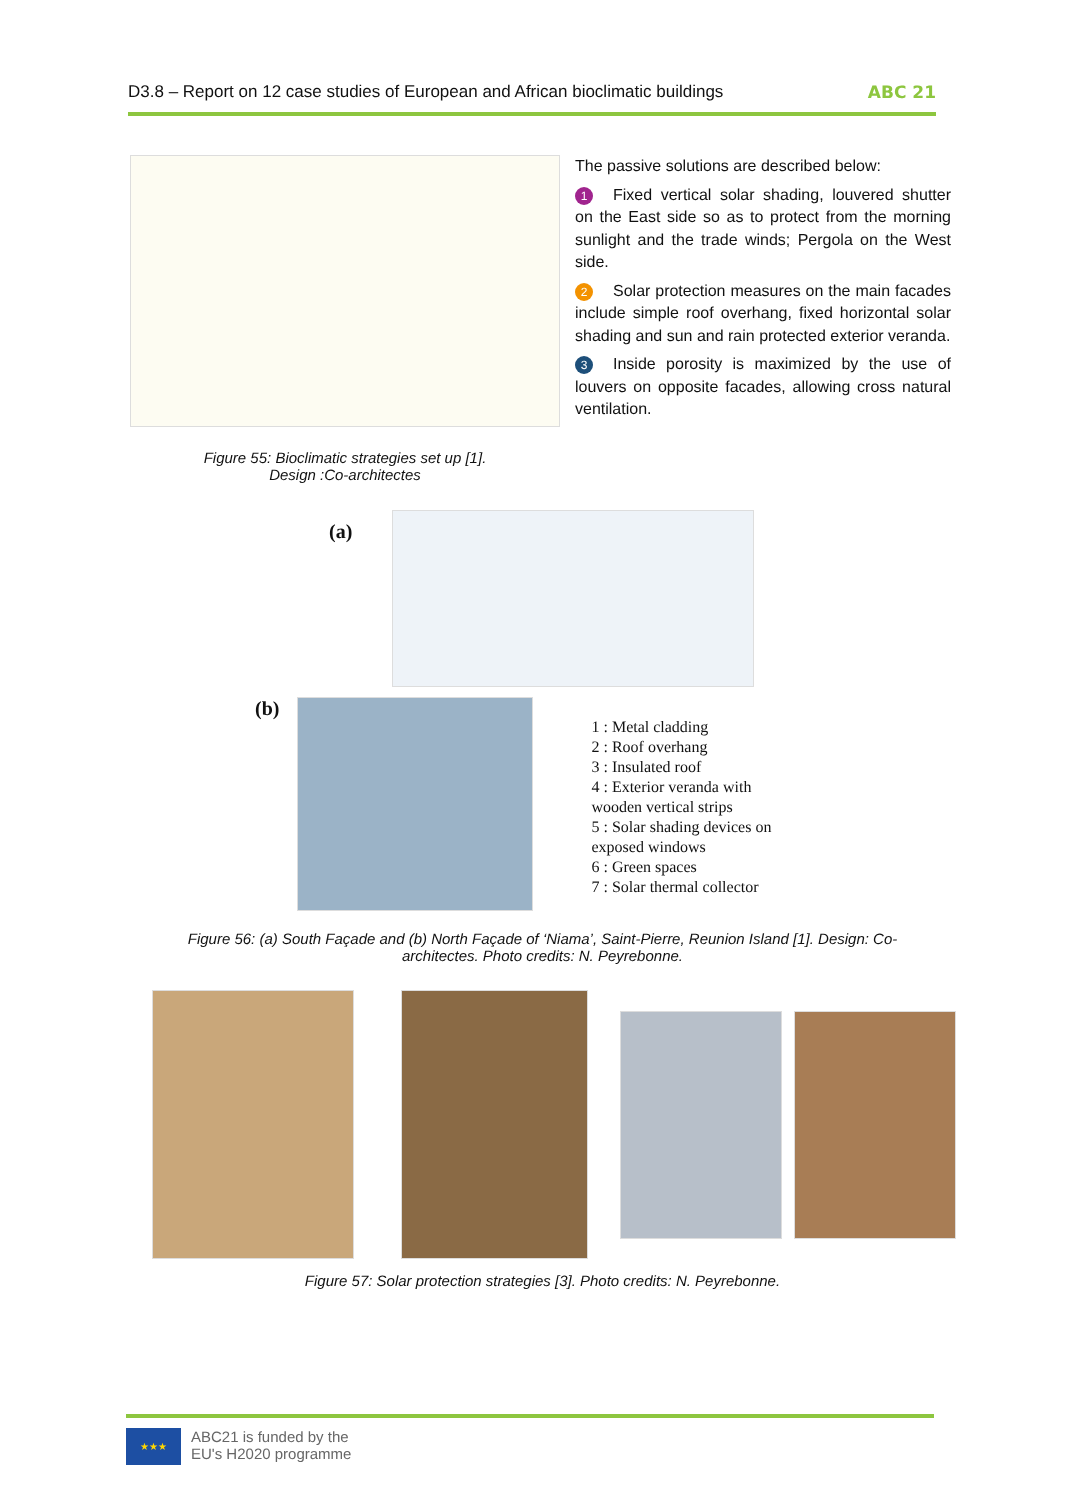D3.8 – Report on 12 case studies of European and African bioclimatic buildings ABC 21
Figure 55: Bioclimatic strategies set up [1].
Design :Co-architectes
The passive solutions are described below:
1 Fixed vertical solar shading, louvered shutter on the East side so as to protect from the morning sunlight and the trade winds; Pergola on the West side.
2 Solar protection measures on the main facades include simple roof overhang, fixed horizontal solar shading and sun and rain protected exterior veranda.
3 Inside porosity is maximized by the use of louvers on opposite facades, allowing cross natural ventilation.
(a)
(b)
1 : Metal cladding
2 : Roof overhang
3 : Insulated roof
4 : Exterior veranda with
wooden vertical strips
5 : Solar shading devices on
exposed windows
6 : Green spaces
7 : Solar thermal collector
Figure 56: (a) South Façade and (b) North Façade of ‘Niama’, Saint-Pierre, Reunion Island [1]. Design: Co-architectes. Photo credits: N. Peyrebonne.
Figure 57: Solar protection strategies [3]. Photo credits: N. Peyrebonne.
★★★
ABC21 is funded by the
EU's H2020 programme